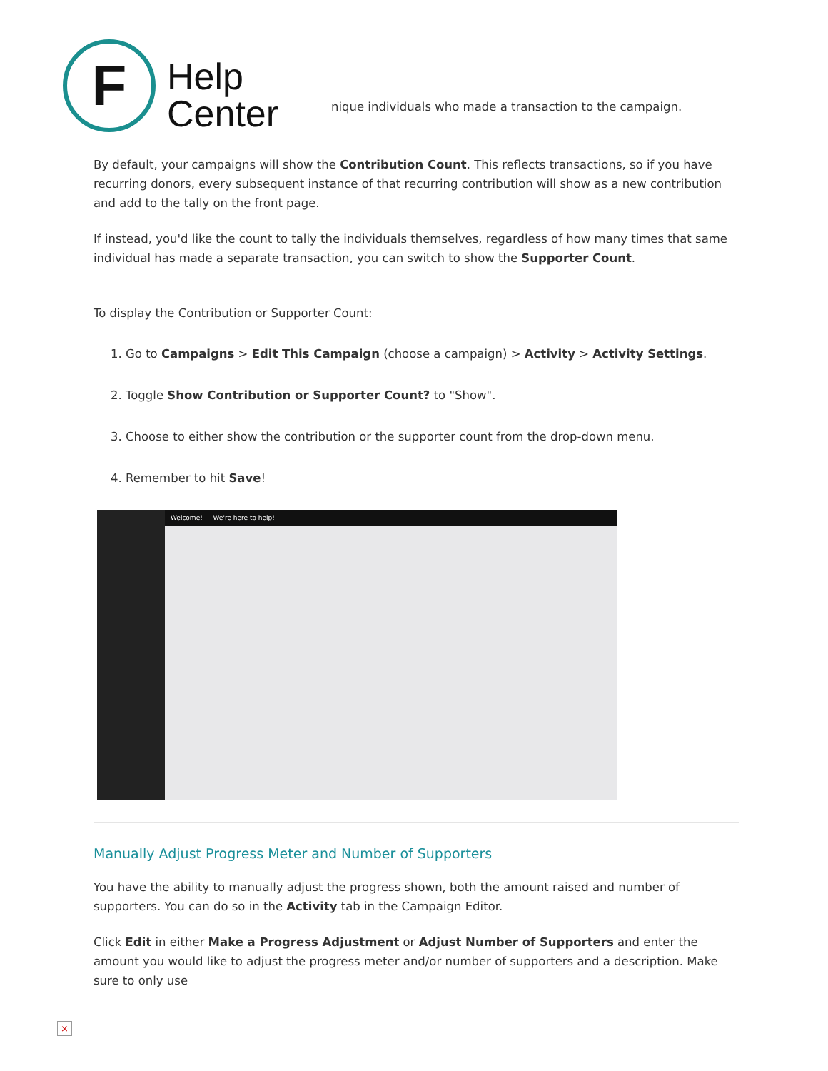F
Help
Center
nique individuals who made a transaction to the campaign.
By default, your campaigns will show the Contribution Count. This reflects transactions, so if you have recurring donors, every subsequent instance of that recurring contribution will show as a new contribution and add to the tally on the front page.
If instead, you'd like the count to tally the individuals themselves, regardless of how many times that same individual has made a separate transaction, you can switch to show the Supporter Count.
To display the Contribution or Supporter Count:
1. Go to Campaigns > Edit This Campaign (choose a campaign) > Activity > Activity Settings.
2. Toggle Show Contribution or Supporter Count? to "Show".
3. Choose to either show the contribution or the supporter count from the drop-down menu.
4. Remember to hit Save!
Welcome! — We're here to help!
Manually Adjust Progress Meter and Number of Supporters
You have the ability to manually adjust the progress shown, both the amount raised and number of supporters. You can do so in the Activity tab in the Campaign Editor.
Click Edit in either Make a Progress Adjustment or Adjust Number of Supporters and enter the amount you would like to adjust the progress meter and/or number of supporters and a description. Make sure to only use
×